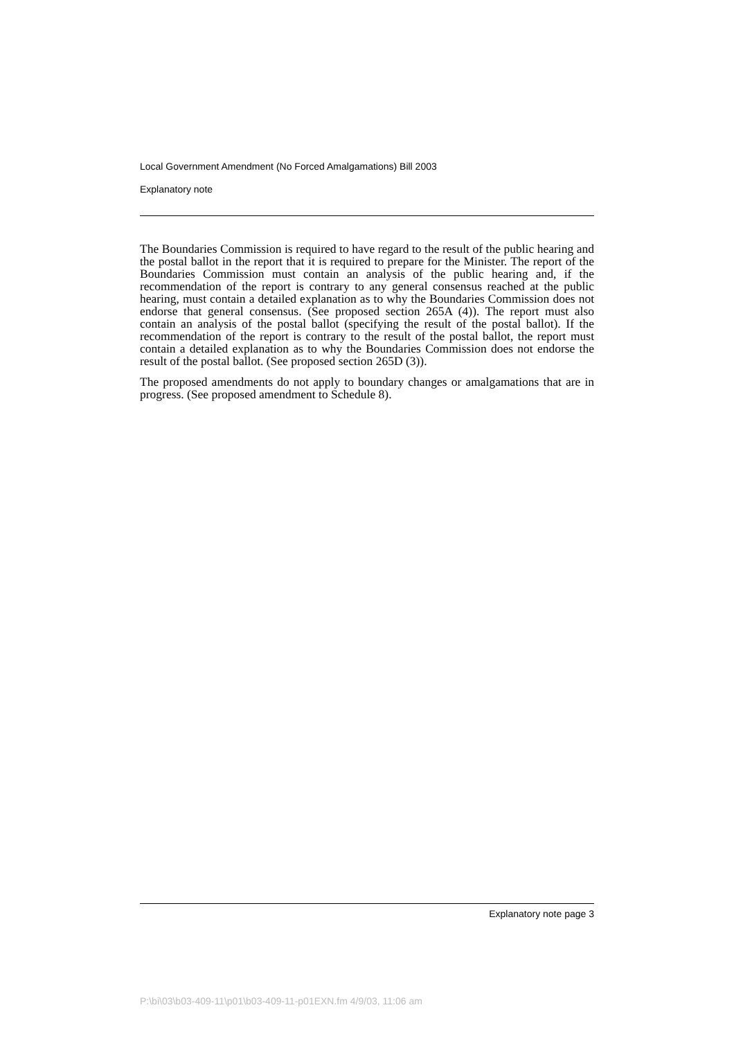Local Government Amendment (No Forced Amalgamations) Bill 2003
Explanatory note
The Boundaries Commission is required to have regard to the result of the public hearing and the postal ballot in the report that it is required to prepare for the Minister. The report of the Boundaries Commission must contain an analysis of the public hearing and, if the recommendation of the report is contrary to any general consensus reached at the public hearing, must contain a detailed explanation as to why the Boundaries Commission does not endorse that general consensus. (See proposed section 265A (4)). The report must also contain an analysis of the postal ballot (specifying the result of the postal ballot). If the recommendation of the report is contrary to the result of the postal ballot, the report must contain a detailed explanation as to why the Boundaries Commission does not endorse the result of the postal ballot. (See proposed section 265D (3)).
The proposed amendments do not apply to boundary changes or amalgamations that are in progress. (See proposed amendment to Schedule 8).
Explanatory note page 3
P:\bi\03\b03-409-11\p01\b03-409-11-p01EXN.fm 4/9/03, 11:06 am